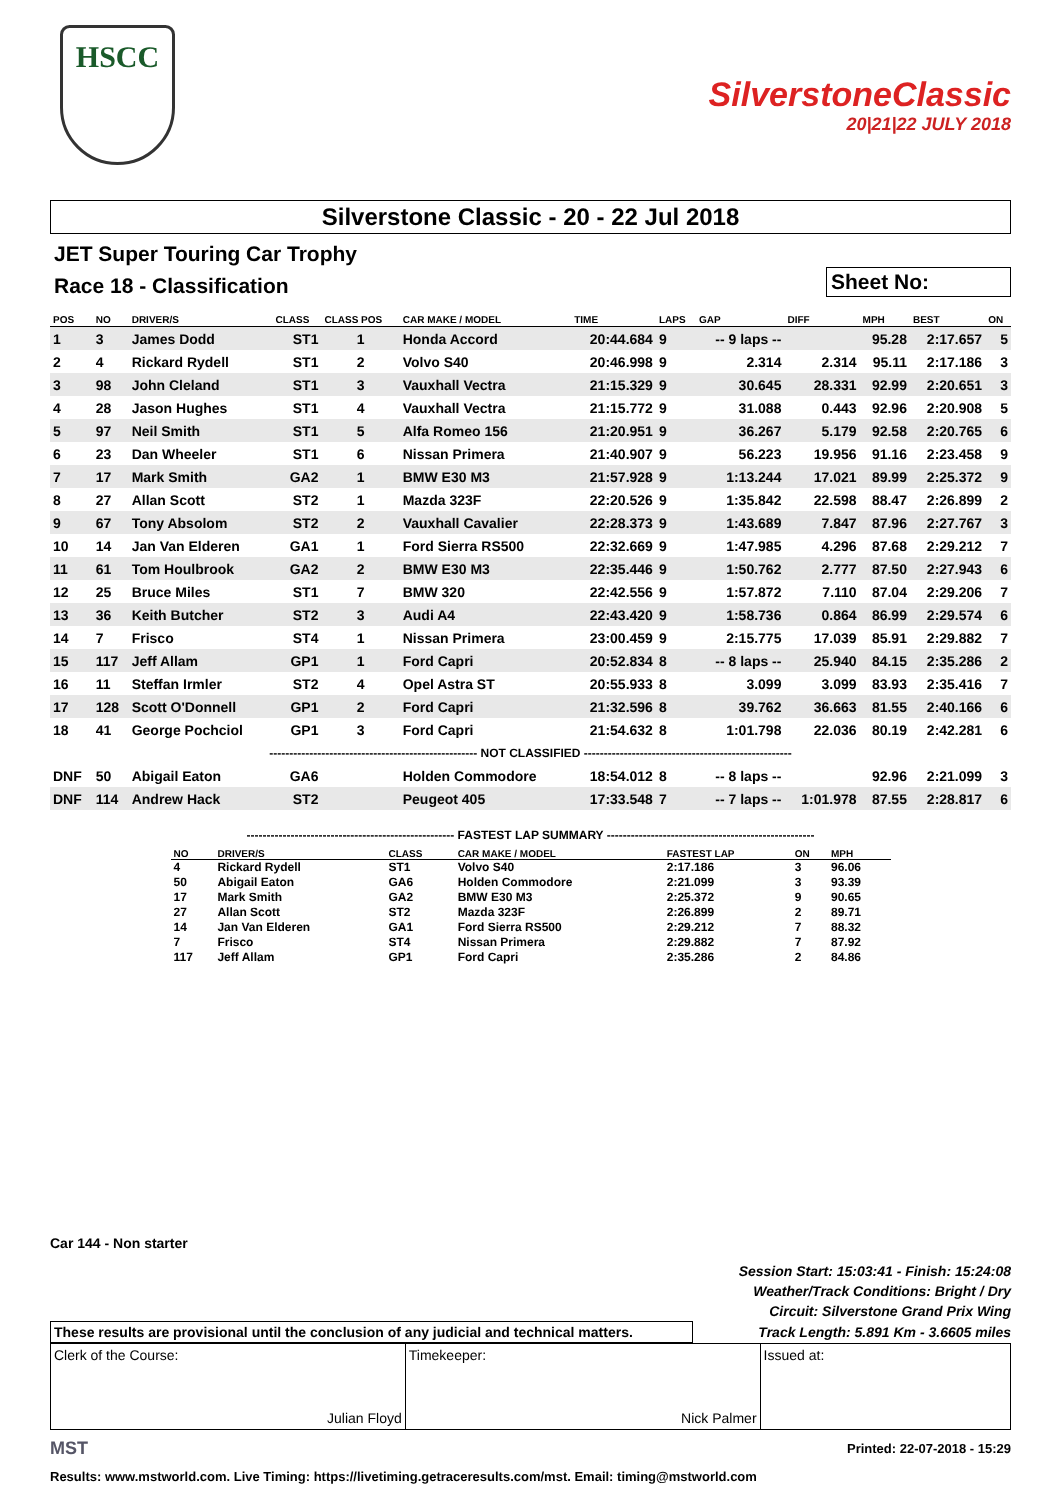HSCC
SilverstoneClassic
20|21|22 JULY 2018
Silverstone Classic - 20 - 22 Jul 2018
JET Super Touring Car Trophy
Race 18 - Classification
Sheet No:
| POS | NO | DRIVER/S | CLASS | CLASS POS | CAR MAKE / MODEL | TIME | LAPS | GAP | DIFF | MPH | BEST | ON |
| --- | --- | --- | --- | --- | --- | --- | --- | --- | --- | --- | --- | --- |
| 1 | 3 | James Dodd | ST1 | 1 | Honda Accord | 20:44.684 | 9 | -- 9 laps -- | | 95.28 | 2:17.657 | 5 |
| 2 | 4 | Rickard Rydell | ST1 | 2 | Volvo S40 | 20:46.998 | 9 | 2.314 | 2.314 | 95.11 | 2:17.186 | 3 |
| 3 | 98 | John Cleland | ST1 | 3 | Vauxhall Vectra | 21:15.329 | 9 | 30.645 | 28.331 | 92.99 | 2:20.651 | 3 |
| 4 | 28 | Jason Hughes | ST1 | 4 | Vauxhall Vectra | 21:15.772 | 9 | 31.088 | 0.443 | 92.96 | 2:20.908 | 5 |
| 5 | 97 | Neil Smith | ST1 | 5 | Alfa Romeo 156 | 21:20.951 | 9 | 36.267 | 5.179 | 92.58 | 2:20.765 | 6 |
| 6 | 23 | Dan Wheeler | ST1 | 6 | Nissan Primera | 21:40.907 | 9 | 56.223 | 19.956 | 91.16 | 2:23.458 | 9 |
| 7 | 17 | Mark Smith | GA2 | 1 | BMW E30 M3 | 21:57.928 | 9 | 1:13.244 | 17.021 | 89.99 | 2:25.372 | 9 |
| 8 | 27 | Allan Scott | ST2 | 1 | Mazda 323F | 22:20.526 | 9 | 1:35.842 | 22.598 | 88.47 | 2:26.899 | 2 |
| 9 | 67 | Tony Absolom | ST2 | 2 | Vauxhall Cavalier | 22:28.373 | 9 | 1:43.689 | 7.847 | 87.96 | 2:27.767 | 3 |
| 10 | 14 | Jan Van Elderen | GA1 | 1 | Ford Sierra RS500 | 22:32.669 | 9 | 1:47.985 | 4.296 | 87.68 | 2:29.212 | 7 |
| 11 | 61 | Tom Houlbrook | GA2 | 2 | BMW E30 M3 | 22:35.446 | 9 | 1:50.762 | 2.777 | 87.50 | 2:27.943 | 6 |
| 12 | 25 | Bruce Miles | ST1 | 7 | BMW 320 | 22:42.556 | 9 | 1:57.872 | 7.110 | 87.04 | 2:29.206 | 7 |
| 13 | 36 | Keith Butcher | ST2 | 3 | Audi A4 | 22:43.420 | 9 | 1:58.736 | 0.864 | 86.99 | 2:29.574 | 6 |
| 14 | 7 | Frisco | ST4 | 1 | Nissan Primera | 23:00.459 | 9 | 2:15.775 | 17.039 | 85.91 | 2:29.882 | 7 |
| 15 | 117 | Jeff Allam | GP1 | 1 | Ford Capri | 20:52.834 | 8 | -- 8 laps -- | 25.940 | 84.15 | 2:35.286 | 2 |
| 16 | 11 | Steffan Irmler | ST2 | 4 | Opel Astra ST | 20:55.933 | 8 | 3.099 | 3.099 | 83.93 | 2:35.416 | 7 |
| 17 | 128 | Scott O'Donnell | GP1 | 2 | Ford Capri | 21:32.596 | 8 | 39.762 | 36.663 | 81.55 | 2:40.166 | 6 |
| 18 | 41 | George Pochciol | GP1 | 3 | Ford Capri | 21:54.632 | 8 | 1:01.798 | 22.036 | 80.19 | 2:42.281 | 6 |
| ---------------------------------------------------- NOT CLASSIFIED ---------------------------------------------------- | | | | | | | | | | | | |
| DNF | 50 | Abigail Eaton | GA6 | | Holden Commodore | 18:54.012 | 8 | -- 8 laps -- | | 92.96 | 2:21.099 | 3 |
| DNF | 114 | Andrew Hack | ST2 | | Peugeot 405 | 17:33.548 | 7 | -- 7 laps -- | 1:01.978 | 87.55 | 2:28.817 | 6 |
---------------------------------------------------- FASTEST LAP SUMMARY ----------------------------------------------------
| NO | DRIVER/S | CLASS | CAR MAKE / MODEL | FASTEST LAP | ON | MPH |
| --- | --- | --- | --- | --- | --- | --- |
| 4 | Rickard Rydell | ST1 | Volvo S40 | 2:17.186 | 3 | 96.06 |
| 50 | Abigail Eaton | GA6 | Holden Commodore | 2:21.099 | 3 | 93.39 |
| 17 | Mark Smith | GA2 | BMW E30 M3 | 2:25.372 | 9 | 90.65 |
| 27 | Allan Scott | ST2 | Mazda 323F | 2:26.899 | 2 | 89.71 |
| 14 | Jan Van Elderen | GA1 | Ford Sierra RS500 | 2:29.212 | 7 | 88.32 |
| 7 | Frisco | ST4 | Nissan Primera | 2:29.882 | 7 | 87.92 |
| 117 | Jeff Allam | GP1 | Ford Capri | 2:35.286 | 2 | 84.86 |
Car 144 - Non starter
Session Start: 15:03:41 - Finish: 15:24:08
Weather/Track Conditions: Bright / Dry
Circuit: Silverstone Grand Prix Wing
These results are provisional until the conclusion of any judicial and technical matters.
Track Length: 5.891 Km - 3.6605 miles
Clerk of the Course:
Julian Floyd
Timekeeper:
Nick Palmer
Issued at:
MST Printed: 22-07-2018 - 15:29
Results: www.mstworld.com. Live Timing: https://livetiming.getraceresults.com/mst. Email: timing@mstworld.com